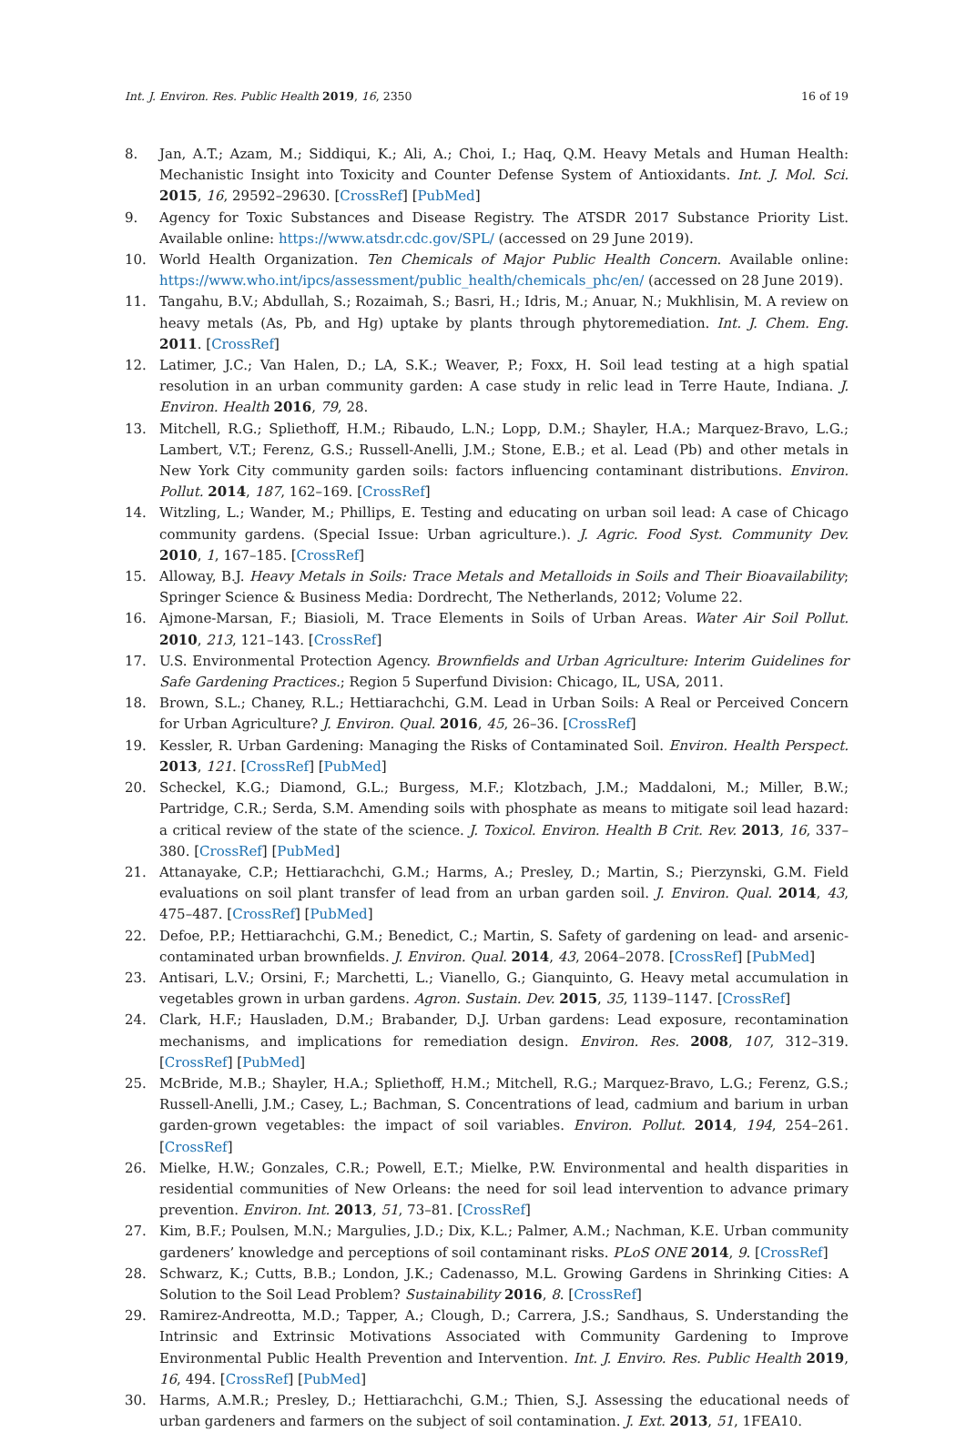Int. J. Environ. Res. Public Health 2019, 16, 2350 16 of 19
8. Jan, A.T.; Azam, M.; Siddiqui, K.; Ali, A.; Choi, I.; Haq, Q.M. Heavy Metals and Human Health: Mechanistic Insight into Toxicity and Counter Defense System of Antioxidants. Int. J. Mol. Sci. 2015, 16, 29592–29630. [CrossRef] [PubMed]
9. Agency for Toxic Substances and Disease Registry. The ATSDR 2017 Substance Priority List. Available online: https://www.atsdr.cdc.gov/SPL/ (accessed on 29 June 2019).
10. World Health Organization. Ten Chemicals of Major Public Health Concern. Available online: https://www.who.int/ipcs/assessment/public_health/chemicals_phc/en/ (accessed on 28 June 2019).
11. Tangahu, B.V.; Abdullah, S.; Rozaimah, S.; Basri, H.; Idris, M.; Anuar, N.; Mukhlisin, M. A review on heavy metals (As, Pb, and Hg) uptake by plants through phytoremediation. Int. J. Chem. Eng. 2011. [CrossRef]
12. Latimer, J.C.; Van Halen, D.; LA, S.K.; Weaver, P.; Foxx, H. Soil lead testing at a high spatial resolution in an urban community garden: A case study in relic lead in Terre Haute, Indiana. J. Environ. Health 2016, 79, 28.
13. Mitchell, R.G.; Spliethoff, H.M.; Ribaudo, L.N.; Lopp, D.M.; Shayler, H.A.; Marquez-Bravo, L.G.; Lambert, V.T.; Ferenz, G.S.; Russell-Anelli, J.M.; Stone, E.B.; et al. Lead (Pb) and other metals in New York City community garden soils: factors influencing contaminant distributions. Environ. Pollut. 2014, 187, 162–169. [CrossRef]
14. Witzling, L.; Wander, M.; Phillips, E. Testing and educating on urban soil lead: A case of Chicago community gardens. (Special Issue: Urban agriculture.). J. Agric. Food Syst. Community Dev. 2010, 1, 167–185. [CrossRef]
15. Alloway, B.J. Heavy Metals in Soils: Trace Metals and Metalloids in Soils and Their Bioavailability; Springer Science & Business Media: Dordrecht, The Netherlands, 2012; Volume 22.
16. Ajmone-Marsan, F.; Biasioli, M. Trace Elements in Soils of Urban Areas. Water Air Soil Pollut. 2010, 213, 121–143. [CrossRef]
17. U.S. Environmental Protection Agency. Brownfields and Urban Agriculture: Interim Guidelines for Safe Gardening Practices.; Region 5 Superfund Division: Chicago, IL, USA, 2011.
18. Brown, S.L.; Chaney, R.L.; Hettiarachchi, G.M. Lead in Urban Soils: A Real or Perceived Concern for Urban Agriculture? J. Environ. Qual. 2016, 45, 26–36. [CrossRef]
19. Kessler, R. Urban Gardening: Managing the Risks of Contaminated Soil. Environ. Health Perspect. 2013, 121. [CrossRef] [PubMed]
20. Scheckel, K.G.; Diamond, G.L.; Burgess, M.F.; Klotzbach, J.M.; Maddaloni, M.; Miller, B.W.; Partridge, C.R.; Serda, S.M. Amending soils with phosphate as means to mitigate soil lead hazard: a critical review of the state of the science. J. Toxicol. Environ. Health B Crit. Rev. 2013, 16, 337–380. [CrossRef] [PubMed]
21. Attanayake, C.P.; Hettiarachchi, G.M.; Harms, A.; Presley, D.; Martin, S.; Pierzynski, G.M. Field evaluations on soil plant transfer of lead from an urban garden soil. J. Environ. Qual. 2014, 43, 475–487. [CrossRef] [PubMed]
22. Defoe, P.P.; Hettiarachchi, G.M.; Benedict, C.; Martin, S. Safety of gardening on lead- and arsenic-contaminated urban brownfields. J. Environ. Qual. 2014, 43, 2064–2078. [CrossRef] [PubMed]
23. Antisari, L.V.; Orsini, F.; Marchetti, L.; Vianello, G.; Gianquinto, G. Heavy metal accumulation in vegetables grown in urban gardens. Agron. Sustain. Dev. 2015, 35, 1139–1147. [CrossRef]
24. Clark, H.F.; Hausladen, D.M.; Brabander, D.J. Urban gardens: Lead exposure, recontamination mechanisms, and implications for remediation design. Environ. Res. 2008, 107, 312–319. [CrossRef] [PubMed]
25. McBride, M.B.; Shayler, H.A.; Spliethoff, H.M.; Mitchell, R.G.; Marquez-Bravo, L.G.; Ferenz, G.S.; Russell-Anelli, J.M.; Casey, L.; Bachman, S. Concentrations of lead, cadmium and barium in urban garden-grown vegetables: the impact of soil variables. Environ. Pollut. 2014, 194, 254–261. [CrossRef]
26. Mielke, H.W.; Gonzales, C.R.; Powell, E.T.; Mielke, P.W. Environmental and health disparities in residential communities of New Orleans: the need for soil lead intervention to advance primary prevention. Environ. Int. 2013, 51, 73–81. [CrossRef]
27. Kim, B.F.; Poulsen, M.N.; Margulies, J.D.; Dix, K.L.; Palmer, A.M.; Nachman, K.E. Urban community gardeners’ knowledge and perceptions of soil contaminant risks. PLoS ONE 2014, 9. [CrossRef]
28. Schwarz, K.; Cutts, B.B.; London, J.K.; Cadenasso, M.L. Growing Gardens in Shrinking Cities: A Solution to the Soil Lead Problem? Sustainability 2016, 8. [CrossRef]
29. Ramirez-Andreotta, M.D.; Tapper, A.; Clough, D.; Carrera, J.S.; Sandhaus, S. Understanding the Intrinsic and Extrinsic Motivations Associated with Community Gardening to Improve Environmental Public Health Prevention and Intervention. Int. J. Enviro. Res. Public Health 2019, 16, 494. [CrossRef] [PubMed]
30. Harms, A.M.R.; Presley, D.; Hettiarachchi, G.M.; Thien, S.J. Assessing the educational needs of urban gardeners and farmers on the subject of soil contamination. J. Ext. 2013, 51, 1FEA10.